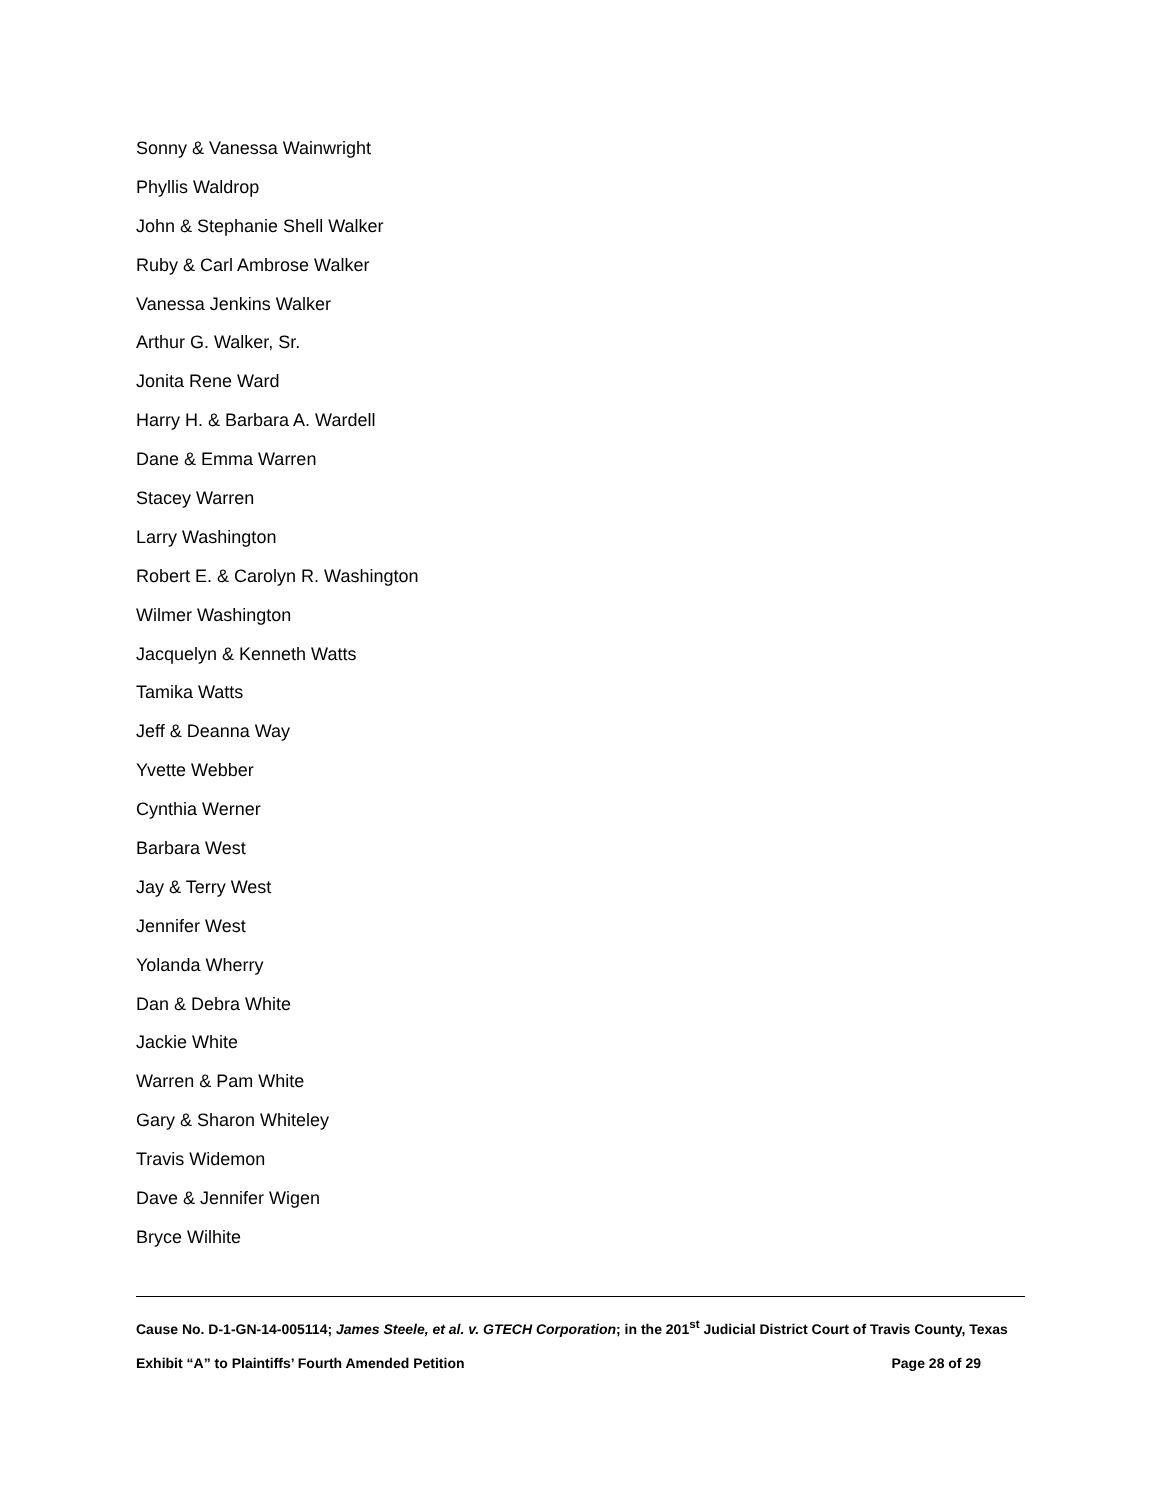Sonny & Vanessa Wainwright
Phyllis Waldrop
John & Stephanie Shell Walker
Ruby & Carl Ambrose Walker
Vanessa Jenkins Walker
Arthur G. Walker, Sr.
Jonita Rene Ward
Harry H. & Barbara A. Wardell
Dane & Emma Warren
Stacey Warren
Larry Washington
Robert E. & Carolyn R. Washington
Wilmer Washington
Jacquelyn & Kenneth Watts
Tamika Watts
Jeff & Deanna Way
Yvette Webber
Cynthia Werner
Barbara West
Jay & Terry West
Jennifer West
Yolanda Wherry
Dan & Debra White
Jackie White
Warren & Pam White
Gary & Sharon Whiteley
Travis Widemon
Dave & Jennifer Wigen
Bryce Wilhite
Cause No. D-1-GN-14-005114; James Steele, et al. v. GTECH Corporation; in the 201<sup>st</sup> Judicial District Court of Travis County, Texas
Exhibit “A” to Plaintiffs’ Fourth Amended Petition Page 28 of 29